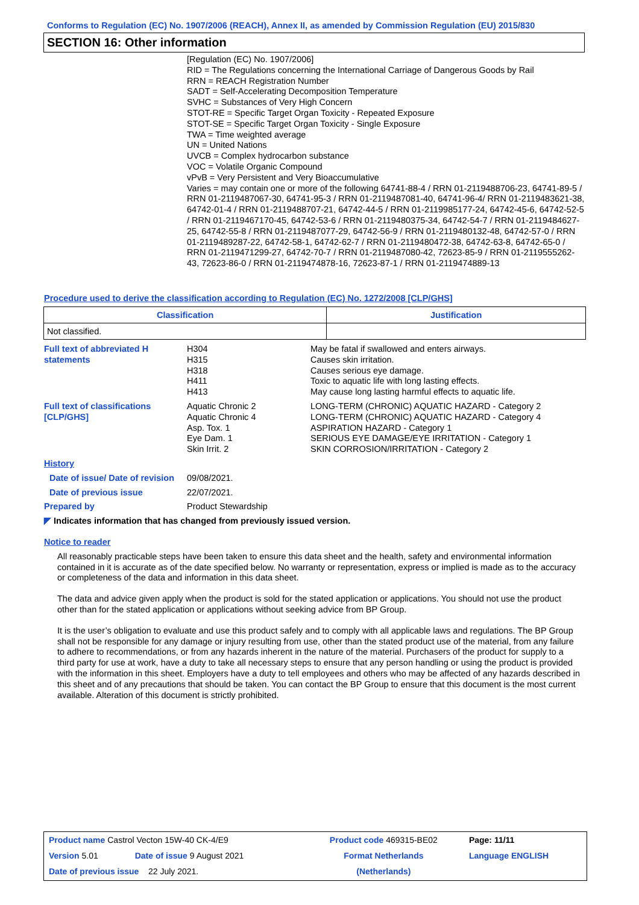Conforms to Regulation (EC) No. 1907/2006 (REACH), Annex II, as amended by Commission Regulation (EU) 2015/830
SECTION 16: Other information
[Regulation (EC) No. 1907/2006]
RID = The Regulations concerning the International Carriage of Dangerous Goods by Rail
RRN = REACH Registration Number
SADT = Self-Accelerating Decomposition Temperature
SVHC = Substances of Very High Concern
STOT-RE = Specific Target Organ Toxicity - Repeated Exposure
STOT-SE = Specific Target Organ Toxicity - Single Exposure
TWA = Time weighted average
UN = United Nations
UVCB = Complex hydrocarbon substance
VOC = Volatile Organic Compound
vPvB = Very Persistent and Very Bioaccumulative
Varies = may contain one or more of the following 64741-88-4 / RRN 01-2119488706-23, 64741-89-5 / RRN 01-2119487067-30, 64741-95-3 / RRN 01-2119487081-40, 64741-96-4/ RRN 01-2119483621-38, 64742-01-4 / RRN 01-2119488707-21, 64742-44-5 / RRN 01-2119985177-24, 64742-45-6, 64742-52-5 / RRN 01-2119467170-45, 64742-53-6 / RRN 01-2119480375-34, 64742-54-7 / RRN 01-2119484627-25, 64742-55-8 / RRN 01-2119487077-29, 64742-56-9 / RRN 01-2119480132-48, 64742-57-0 / RRN 01-2119489287-22, 64742-58-1, 64742-62-7 / RRN 01-2119480472-38, 64742-63-8, 64742-65-0 / RRN 01-2119471299-27, 64742-70-7 / RRN 01-2119487080-42, 72623-85-9 / RRN 01-2119555262-43, 72623-86-0 / RRN 01-2119474878-16, 72623-87-1 / RRN 01-2119474889-13
Procedure used to derive the classification according to Regulation (EC) No. 1272/2008 [CLP/GHS]
| Classification | Justification |
| --- | --- |
| Not classified. | |
Full text of abbreviated H statements
H304
H315
H318
H411
H413
May be fatal if swallowed and enters airways.
Causes skin irritation.
Causes serious eye damage.
Toxic to aquatic life with long lasting effects.
May cause long lasting harmful effects to aquatic life.
Full text of classifications [CLP/GHS]
Aquatic Chronic 2
Aquatic Chronic 4
Asp. Tox. 1
Eye Dam. 1
Skin Irrit. 2
LONG-TERM (CHRONIC) AQUATIC HAZARD - Category 2
LONG-TERM (CHRONIC) AQUATIC HAZARD - Category 4
ASPIRATION HAZARD - Category 1
SERIOUS EYE DAMAGE/EYE IRRITATION - Category 1
SKIN CORROSION/IRRITATION - Category 2
History
Date of issue/ Date of revision
09/08/2021.
Date of previous issue 22/07/2021.
Prepared by Product Stewardship
◤ Indicates information that has changed from previously issued version.
Notice to reader
All reasonably practicable steps have been taken to ensure this data sheet and the health, safety and environmental information contained in it is accurate as of the date specified below. No warranty or representation, express or implied is made as to the accuracy or completeness of the data and information in this data sheet.
The data and advice given apply when the product is sold for the stated application or applications. You should not use the product other than for the stated application or applications without seeking advice from BP Group.
It is the user’s obligation to evaluate and use this product safely and to comply with all applicable laws and regulations. The BP Group shall not be responsible for any damage or injury resulting from use, other than the stated product use of the material, from any failure to adhere to recommendations, or from any hazards inherent in the nature of the material. Purchasers of the product for supply to a third party for use at work, have a duty to take all necessary steps to ensure that any person handling or using the product is provided with the information in this sheet. Employers have a duty to tell employees and others who may be affected of any hazards described in this sheet and of any precautions that should be taken. You can contact the BP Group to ensure that this document is the most current available. Alteration of this document is strictly prohibited.
| Product name Castrol Vecton 15W-40 CK-4/E9 | | Product code 469315-BE02 | Page: 11/11 |
| Version 5.01 | Date of issue 9 August 2021 | Format Netherlands | Language ENGLISH |
| Date of previous issue 22 July 2021. | | (Netherlands) | |